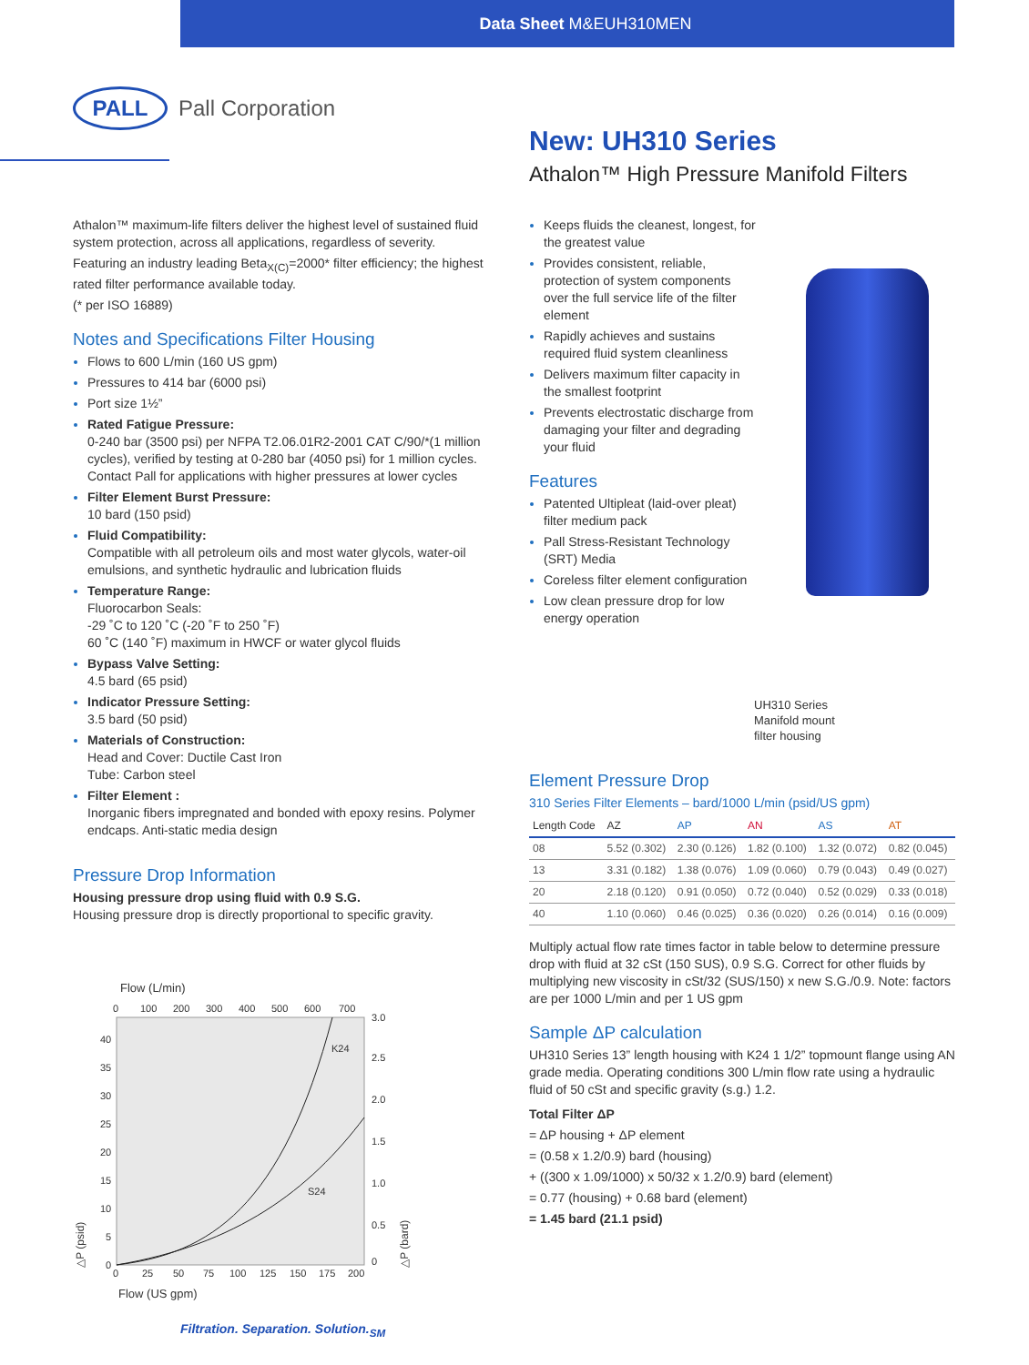Data Sheet M&EUH310MEN
PALL
Pall Corporation
New: UH310 Series
Athalon™ High Pressure Manifold Filters
Athalon™ maximum-life filters deliver the highest level of sustained fluid system protection, across all applications, regardless of severity.
Featuring an industry leading Beta<sub>X(C)</sub>=2000* filter efficiency; the highest rated filter performance available today.
(* per ISO 16889)
Notes and Specifications Filter Housing
Flows to 600 L/min (160 US gpm)
Pressures to 414 bar (6000 psi)
Port size 1½”
Rated Fatigue Pressure:
0-240 bar (3500 psi) per NFPA T2.06.01R2-2001 CAT C/90/*(1 million cycles), verified by testing at 0-280 bar (4050 psi) for 1 million cycles. Contact Pall for applications with higher pressures at lower cycles
Filter Element Burst Pressure:
10 bard (150 psid)
Fluid Compatibility:
Compatible with all petroleum oils and most water glycols, water-oil emulsions, and synthetic hydraulic and lubrication fluids
Temperature Range:
Fluorocarbon Seals:
-29 ˚C to 120 ˚C (-20 ˚F to 250 ˚F)
60 ˚C (140 ˚F) maximum in HWCF or water glycol fluids
Bypass Valve Setting:
4.5 bard (65 psid)
Indicator Pressure Setting:
3.5 bard (50 psid)
Materials of Construction:
Head and Cover: Ductile Cast Iron
Tube: Carbon steel
Filter Element :
Inorganic fibers impregnated and bonded with epoxy resins. Polymer endcaps. Anti-static media design
Pressure Drop Information
Housing pressure drop using fluid with 0.9 S.G.
Housing pressure drop is directly proportional to specific gravity.
Keeps fluids the cleanest, longest, for the greatest value
Provides consistent, reliable, protection of system components over the full service life of the filter element
Rapidly achieves and sustains required fluid system cleanliness
Delivers maximum filter capacity in the smallest footprint
Prevents electrostatic discharge from damaging your filter and degrading your fluid
Features
Patented Ultipleat (laid-over pleat) filter medium pack
Pall Stress-Resistant Technology (SRT) Media
Coreless filter element configuration
Low clean pressure drop for low energy operation
UH310 Series
Manifold mount
filter housing
Element Pressure Drop
310 Series Filter Elements – bard/1000 L/min (psid/US gpm)
| Length Code | AZ | AP | AN | AS | AT |
| --- | --- | --- | --- | --- | --- |
| 08 | 5.52 (0.302) | 2.30 (0.126) | 1.82 (0.100) | 1.32 (0.072) | 0.82 (0.045) |
| 13 | 3.31 (0.182) | 1.38 (0.076) | 1.09 (0.060) | 0.79 (0.043) | 0.49 (0.027) |
| 20 | 2.18 (0.120) | 0.91 (0.050) | 0.72 (0.040) | 0.52 (0.029) | 0.33 (0.018) |
| 40 | 1.10 (0.060) | 0.46 (0.025) | 0.36 (0.020) | 0.26 (0.014) | 0.16 (0.009) |
Multiply actual flow rate times factor in table below to determine pressure drop with fluid at 32 cSt (150 SUS), 0.9 S.G. Correct for other fluids by multiplying new viscosity in cSt/32 (SUS/150) x new S.G./0.9. Note: factors are per 1000 L/min and per 1 US gpm
Sample ΔP calculation
UH310 Series 13” length housing with K24 1 1/2” topmount flange using AN grade media. Operating conditions 300 L/min flow rate using a hydraulic fluid of 50 cSt and specific gravity (s.g.) 1.2.
Total Filter ΔP
= ΔP housing + ΔP element
= (0.58 x 1.2/0.9) bard (housing)
+ ((300 x 1.09/1000) x 50/32 x 1.2/0.9) bard (element)
= 0.77 (housing) + 0.68 bard (element)
= 1.45 bard (21.1 psid)
Flow (L/min)
0
100
200
300
400
500
600
700
K24
S24
40
35
30
25
20
15
10
5
0
3.0
2.5
2.0
1.5
1.0
0.5
0
0
25
50
75
100
125
150
175
200
Flow (US gpm)
△P (psid)
△P (bard)
Filtration. Separation. Solution.<sub>SM</sub>